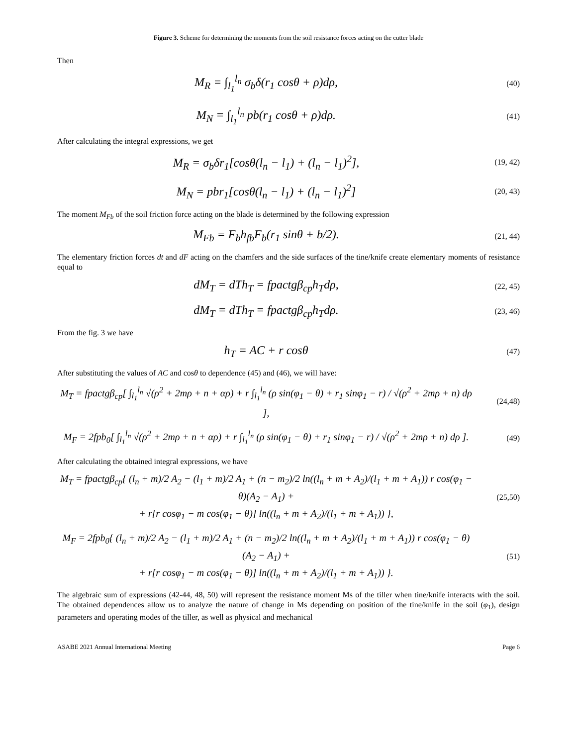Figure 3. Scheme for determining the moments from the soil resistance forces acting on the cutter blade
Then
M<sub>R</sub> = ∫<sub>l<sub>1</sub></sub><sup>l<sub>n</sub></sup> σ<sub>b</sub>δ(r<sub>1</sub> cosθ + ρ)dρ,
(40)
M<sub>N</sub> = ∫<sub>l<sub>1</sub></sub><sup>l<sub>n</sub></sup> pb(r<sub>1</sub> cosθ + ρ)dρ.
(41)
After calculating the integral expressions, we get
M<sub>R</sub> = σ<sub>b</sub>δr<sub>1</sub>[cosθ(l<sub>n</sub> − l<sub>1</sub>) + (l<sub>n</sub> − l<sub>1</sub>)<sup>2</sup>],
(19, 42)
M<sub>N</sub> = pbr<sub>1</sub>[cosθ(l<sub>n</sub> − l<sub>1</sub>) + (l<sub>n</sub> − l<sub>1</sub>)<sup>2</sup>]
(20, 43)
The moment M<sub>Fb</sub> of the soil friction force acting on the blade is determined by the following expression
M<sub>Fb</sub> = F<sub>b</sub>h<sub>fb</sub>F<sub>b</sub>(r<sub>1</sub> sinθ + b/2).
(21, 44)
The elementary friction forces dt and dF acting on the chamfers and the side surfaces of the tine/knife create elementary moments of resistance equal to
dM<sub>T</sub> = dTh<sub>T</sub> = fpactgβ<sub>cp</sub>h<sub>T</sub>dρ,
(22, 45)
dM<sub>T</sub> = dTh<sub>T</sub> = fpactgβ<sub>cp</sub>h<sub>T</sub>dρ.
(23, 46)
From the fig. 3 we have
h<sub>T</sub> = AC + r cosθ
(47)
After substituting the values of AC and cosθ to dependence (45) and (46), we will have:
M<sub>T</sub> = fpactgβ<sub>cp</sub>[ ∫<sub>l<sub>1</sub></sub><sup>l<sub>n</sub></sup> √(ρ<sup>2</sup> + 2mρ + n + αρ) + r ∫<sub>l<sub>1</sub></sub><sup>l<sub>n</sub></sup> (ρ sin(φ<sub>1</sub> − θ) + r<sub>1</sub> sinφ<sub>1</sub> − r) / √(ρ<sup>2</sup> + 2mρ + n) dρ ],
(24,48)
M<sub>F</sub> = 2fpb<sub>0</sub>[ ∫<sub>l<sub>1</sub></sub><sup>l<sub>n</sub></sup> √(ρ<sup>2</sup> + 2mρ + n + αρ) + r ∫<sub>l<sub>1</sub></sub><sup>l<sub>n</sub></sup> (ρ sin(φ<sub>1</sub> − θ) + r<sub>1</sub> sinφ<sub>1</sub> − r) / √(ρ<sup>2</sup> + 2mρ + n) dρ ].
(49)
After calculating the obtained integral expressions, we have
M<sub>T</sub> = fpactgβ<sub>cp</sub>{ (l<sub>n</sub> + m)/2 A<sub>2</sub> − (l<sub>1</sub> + m)/2 A<sub>1</sub> + (n − m<sub>2</sub>)/2 ln((l<sub>n</sub> + m + A<sub>2</sub>)/(l<sub>1</sub> + m + A<sub>1</sub>)) r cos(φ<sub>1</sub> − θ)(A<sub>2</sub> − A<sub>1</sub>) +
+ r[r cosφ<sub>1</sub> − m cos(φ<sub>1</sub> − θ)] ln((l<sub>n</sub> + m + A<sub>2</sub>)/(l<sub>1</sub> + m + A<sub>1</sub>)) },
(25,50)
M<sub>F</sub> = 2fpb<sub>0</sub>{ (l<sub>n</sub> + m)/2 A<sub>2</sub> − (l<sub>1</sub> + m)/2 A<sub>1</sub> + (n − m<sub>2</sub>)/2 ln((l<sub>n</sub> + m + A<sub>2</sub>)/(l<sub>1</sub> + m + A<sub>1</sub>)) r cos(φ<sub>1</sub> − θ)(A<sub>2</sub> − A<sub>1</sub>) +
+ r[r cosφ<sub>1</sub> − m cos(φ<sub>1</sub> − θ)] ln((l<sub>n</sub> + m + A<sub>2</sub>)/(l<sub>1</sub> + m + A<sub>1</sub>)) }.
(51)
The algebraic sum of expressions (42-44, 48, 50) will represent the resistance moment Ms of the tiller when tine/knife interacts with the soil. The obtained dependences allow us to analyze the nature of change in Ms depending on position of the tine/knife in the soil (φ<sub>1</sub>), design parameters and operating modes of the tiller, as well as physical and mechanical
ASABE 2021 Annual International Meeting Page 6